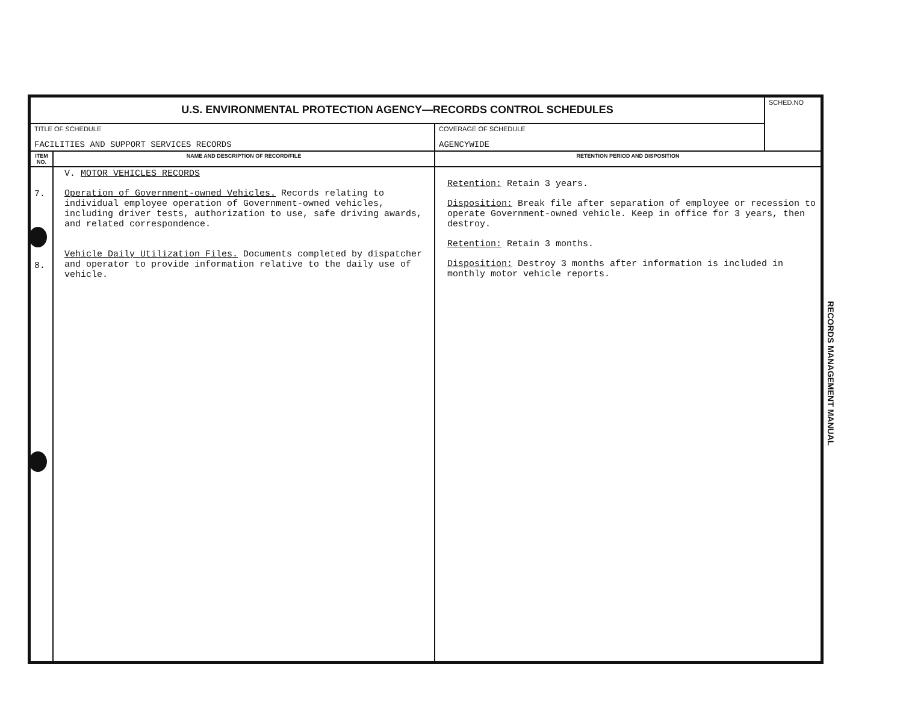| U.S. ENVIRONMENTAL PROTECTION AGENCY—RECORDS CONTROL SCHEDULES | | | SCHED.NO |
| TITLE OF SCHEDULE FACILITIES AND SUPPORT SERVICES RECORDS | | COVERAGE OF SCHEDULE AGENCYWIDE | |
| ITEM NO. | NAME AND DESCRIPTION OF RECORD/FILE | RETENTION PERIOD AND DISPOSITION | |
| 7. 8. | V. MOTOR VEHICLES RECORDS Operation of Government-owned Vehicles. Records relating to individual employee operation of Government-owned vehicles, including driver tests, authorization to use, safe driving awards, and related correspondence. Vehicle Daily Utilization Files. Documents completed by dispatcher and operator to provide information relative to the daily use of vehicle. | Retention: Retain 3 years. Disposition: Break file after separation of employee or recession to operate Government-owned vehicle. Keep in office for 3 years, then destroy. Retention: Retain 3 months. Disposition: Destroy 3 months after information is included in monthly motor vehicle reports. | |
RECORDS MANAGEMENT MANUAL